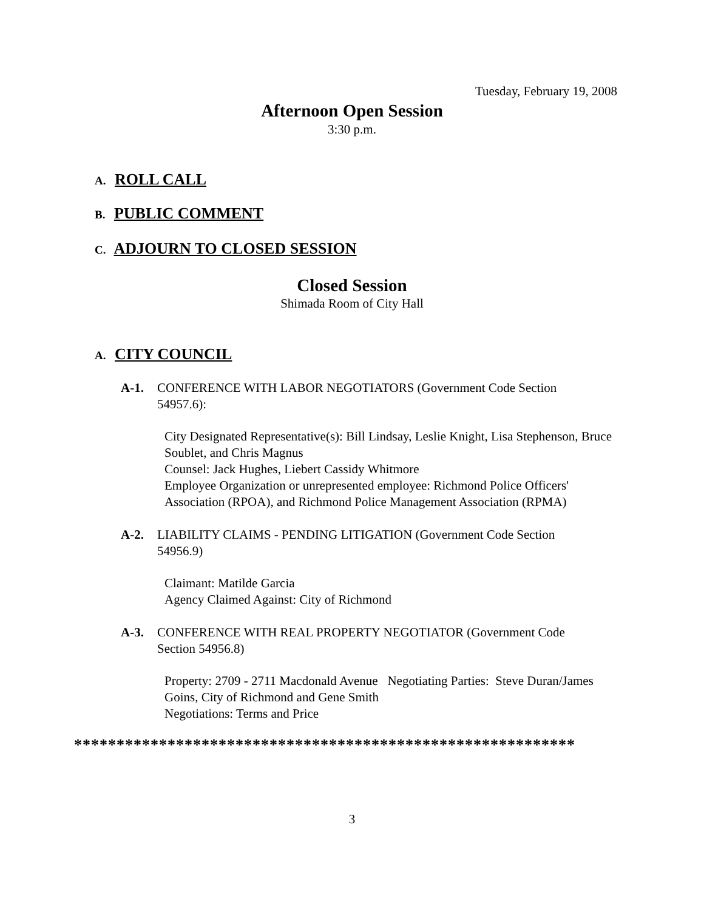Tuesday, February 19, 2008
Afternoon Open Session
3:30 p.m.
A. ROLL CALL
B. PUBLIC COMMENT
C. ADJOURN TO CLOSED SESSION
Closed Session
Shimada Room of City Hall
A. CITY COUNCIL
A-1. CONFERENCE WITH LABOR NEGOTIATORS (Government Code Section
54957.6):
City Designated Representative(s): Bill Lindsay, Leslie Knight, Lisa Stephenson, Bruce Soublet, and Chris Magnus
Counsel: Jack Hughes, Liebert Cassidy Whitmore
Employee Organization or unrepresented employee: Richmond Police Officers' Association (RPOA), and Richmond Police Management Association (RPMA)
A-2. LIABILITY CLAIMS - PENDING LITIGATION (Government Code Section
54956.9)
Claimant: Matilde Garcia
Agency Claimed Against: City of Richmond
A-3. CONFERENCE WITH REAL PROPERTY NEGOTIATOR (Government Code
Section 54956.8)
Property: 2709 - 2711 Macdonald Avenue Negotiating Parties: Steve Duran/James Goins, City of Richmond and Gene Smith
Negotiations: Terms and Price
***********************************************************
3